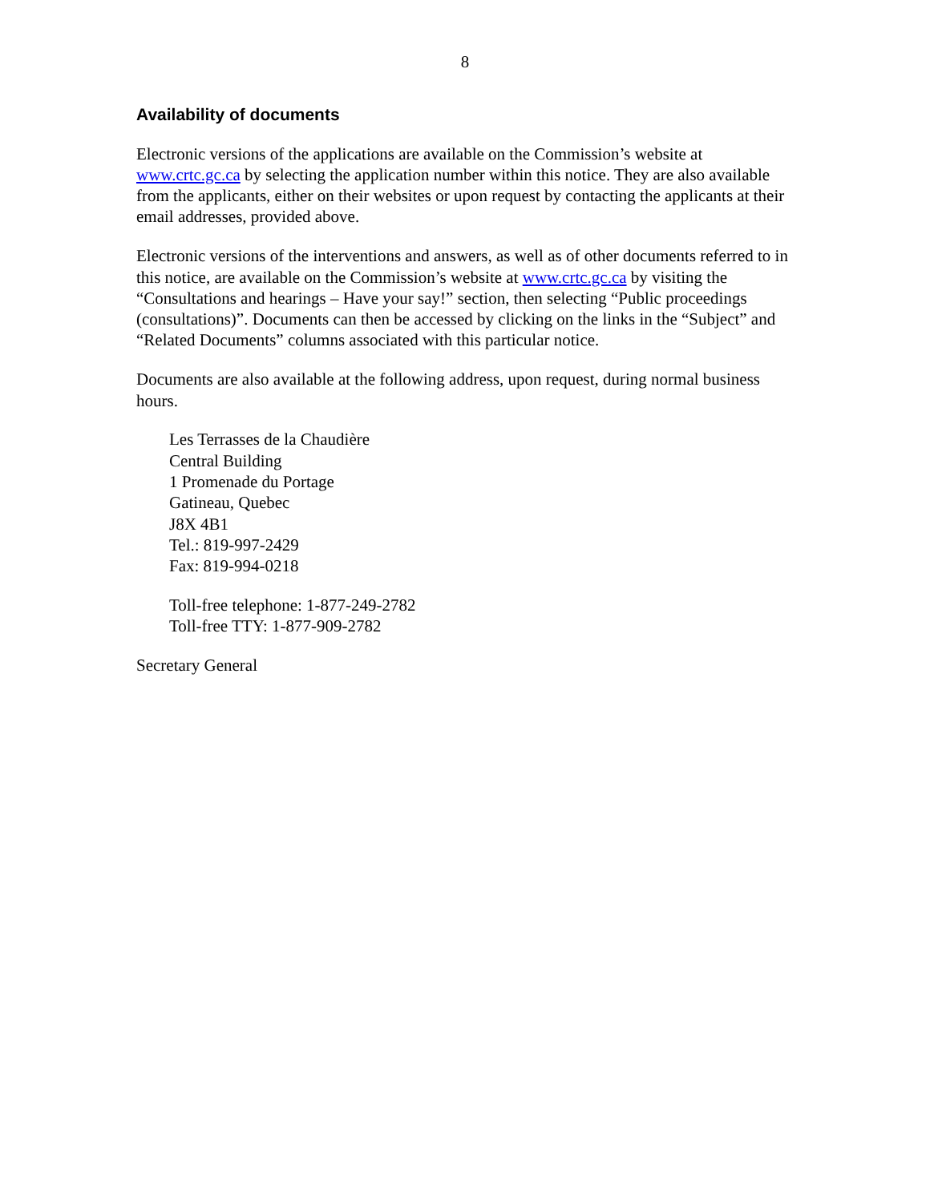8
Availability of documents
Electronic versions of the applications are available on the Commission’s website at www.crtc.gc.ca by selecting the application number within this notice. They are also available from the applicants, either on their websites or upon request by contacting the applicants at their email addresses, provided above.
Electronic versions of the interventions and answers, as well as of other documents referred to in this notice, are available on the Commission’s website at www.crtc.gc.ca by visiting the “Consultations and hearings – Have your say!” section, then selecting “Public proceedings (consultations)”. Documents can then be accessed by clicking on the links in the “Subject” and “Related Documents” columns associated with this particular notice.
Documents are also available at the following address, upon request, during normal business hours.
Les Terrasses de la Chaudière
Central Building
1 Promenade du Portage
Gatineau, Quebec
J8X 4B1
Tel.: 819-997-2429
Fax: 819-994-0218
Toll-free telephone: 1-877-249-2782
Toll-free TTY: 1-877-909-2782
Secretary General